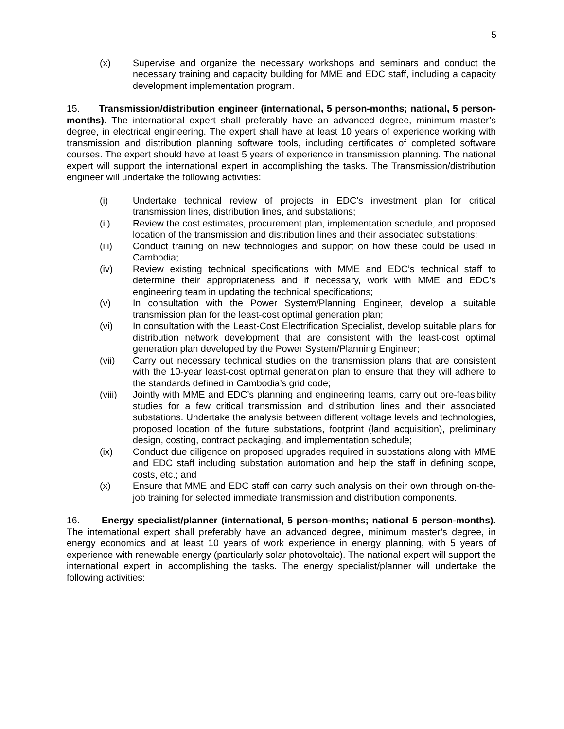5
(x) Supervise and organize the necessary workshops and seminars and conduct the necessary training and capacity building for MME and EDC staff, including a capacity development implementation program.
15. Transmission/distribution engineer (international, 5 person-months; national, 5 person-months). The international expert shall preferably have an advanced degree, minimum master’s degree, in electrical engineering. The expert shall have at least 10 years of experience working with transmission and distribution planning software tools, including certificates of completed software courses. The expert should have at least 5 years of experience in transmission planning. The national expert will support the international expert in accomplishing the tasks. The Transmission/distribution engineer will undertake the following activities:
(i) Undertake technical review of projects in EDC’s investment plan for critical transmission lines, distribution lines, and substations;
(ii) Review the cost estimates, procurement plan, implementation schedule, and proposed location of the transmission and distribution lines and their associated substations;
(iii) Conduct training on new technologies and support on how these could be used in Cambodia;
(iv) Review existing technical specifications with MME and EDC’s technical staff to determine their appropriateness and if necessary, work with MME and EDC’s engineering team in updating the technical specifications;
(v) In consultation with the Power System/Planning Engineer, develop a suitable transmission plan for the least-cost optimal generation plan;
(vi) In consultation with the Least-Cost Electrification Specialist, develop suitable plans for distribution network development that are consistent with the least-cost optimal generation plan developed by the Power System/Planning Engineer;
(vii) Carry out necessary technical studies on the transmission plans that are consistent with the 10-year least-cost optimal generation plan to ensure that they will adhere to the standards defined in Cambodia’s grid code;
(viii) Jointly with MME and EDC’s planning and engineering teams, carry out pre-feasibility studies for a few critical transmission and distribution lines and their associated substations. Undertake the analysis between different voltage levels and technologies, proposed location of the future substations, footprint (land acquisition), preliminary design, costing, contract packaging, and implementation schedule;
(ix) Conduct due diligence on proposed upgrades required in substations along with MME and EDC staff including substation automation and help the staff in defining scope, costs, etc.; and
(x) Ensure that MME and EDC staff can carry such analysis on their own through on-the-job training for selected immediate transmission and distribution components.
16. Energy specialist/planner (international, 5 person-months; national 5 person-months). The international expert shall preferably have an advanced degree, minimum master’s degree, in energy economics and at least 10 years of work experience in energy planning, with 5 years of experience with renewable energy (particularly solar photovoltaic). The national expert will support the international expert in accomplishing the tasks. The energy specialist/planner will undertake the following activities: